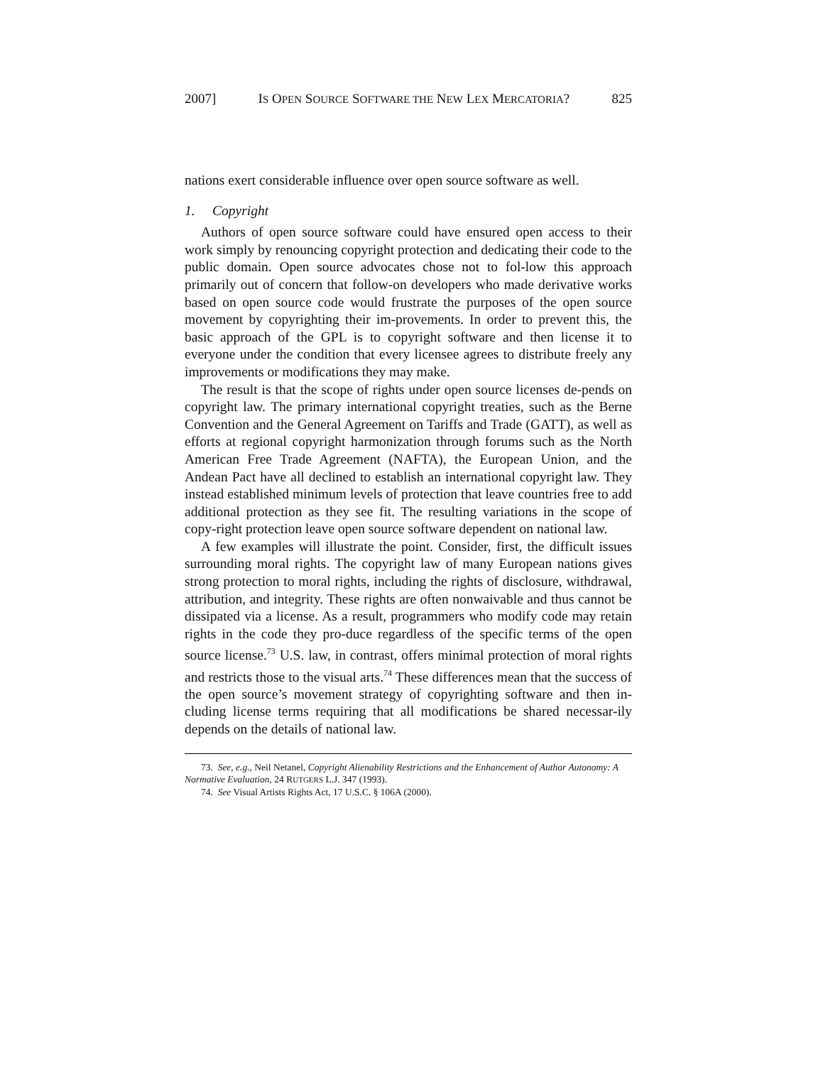2007] IS OPEN SOURCE SOFTWARE THE NEW LEX MERCATORIA? 825
nations exert considerable influence over open source software as well.
1. Copyright
Authors of open source software could have ensured open access to their work simply by renouncing copyright protection and dedicating their code to the public domain. Open source advocates chose not to fol-low this approach primarily out of concern that follow-on developers who made derivative works based on open source code would frustrate the purposes of the open source movement by copyrighting their im-provements. In order to prevent this, the basic approach of the GPL is to copyright software and then license it to everyone under the condition that every licensee agrees to distribute freely any improvements or modifications they may make.
The result is that the scope of rights under open source licenses de-pends on copyright law. The primary international copyright treaties, such as the Berne Convention and the General Agreement on Tariffs and Trade (GATT), as well as efforts at regional copyright harmonization through forums such as the North American Free Trade Agreement (NAFTA), the European Union, and the Andean Pact have all declined to establish an international copyright law. They instead established minimum levels of protection that leave countries free to add additional protection as they see fit. The resulting variations in the scope of copy-right protection leave open source software dependent on national law.
A few examples will illustrate the point. Consider, first, the difficult issues surrounding moral rights. The copyright law of many European nations gives strong protection to moral rights, including the rights of disclosure, withdrawal, attribution, and integrity. These rights are often nonwaivable and thus cannot be dissipated via a license. As a result, programmers who modify code may retain rights in the code they pro-duce regardless of the specific terms of the open source license.<sup>73</sup> U.S. law, in contrast, offers minimal protection of moral rights and restricts those to the visual arts.<sup>74</sup> These differences mean that the success of the open source’s movement strategy of copyrighting software and then in-cluding license terms requiring that all modifications be shared necessar-ily depends on the details of national law.
73. See, e.g., Neil Netanel, Copyright Alienability Restrictions and the Enhancement of Author Autonomy: A Normative Evaluation, 24 RUTGERS L.J. 347 (1993).
74. See Visual Artists Rights Act, 17 U.S.C. § 106A (2000).